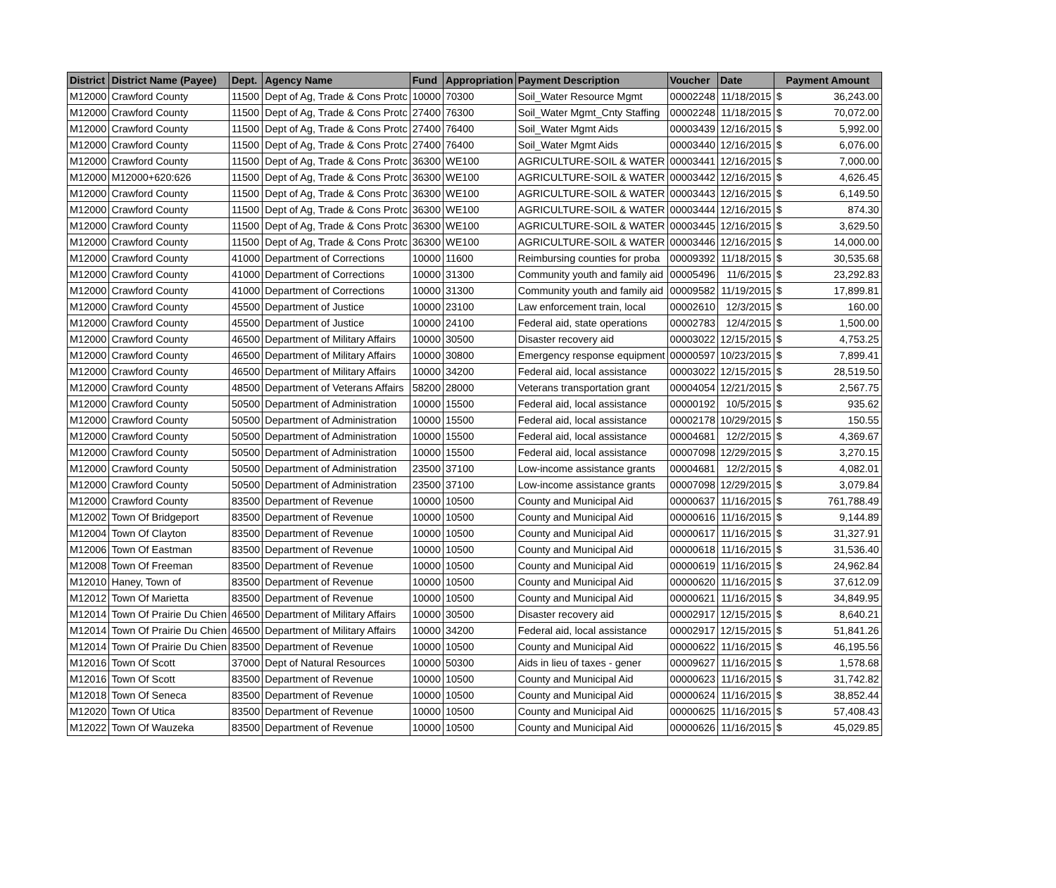| District | District Name (Payee) | Dept. | Agency Name | Fund | Appropriation | Payment Description | Voucher | Date | Payment Amount | |
| --- | --- | --- | --- | --- | --- | --- | --- | --- | --- | --- |
| M12000 | Crawford County | 11500 | Dept of Ag, Trade & Cons Protc | 10000 | 70300 | Soil_Water Resource Mgmt | 00002248 | 11/18/2015 | $ | 36,243.00 |
| M12000 | Crawford County | 11500 | Dept of Ag, Trade & Cons Protc | 27400 | 76300 | Soil_Water Mgmt_Cnty Staffing | 00002248 | 11/18/2015 | $ | 70,072.00 |
| M12000 | Crawford County | 11500 | Dept of Ag, Trade & Cons Protc | 27400 | 76400 | Soil_Water Mgmt Aids | 00003439 | 12/16/2015 | $ | 5,992.00 |
| M12000 | Crawford County | 11500 | Dept of Ag, Trade & Cons Protc | 27400 | 76400 | Soil_Water Mgmt Aids | 00003440 | 12/16/2015 | $ | 6,076.00 |
| M12000 | Crawford County | 11500 | Dept of Ag, Trade & Cons Protc | 36300 | WE100 | AGRICULTURE-SOIL & WATER | 00003441 | 12/16/2015 | $ | 7,000.00 |
| M12000 | M12000+620:626 | 11500 | Dept of Ag, Trade & Cons Protc | 36300 | WE100 | AGRICULTURE-SOIL & WATER | 00003442 | 12/16/2015 | $ | 4,626.45 |
| M12000 | Crawford County | 11500 | Dept of Ag, Trade & Cons Protc | 36300 | WE100 | AGRICULTURE-SOIL & WATER | 00003443 | 12/16/2015 | $ | 6,149.50 |
| M12000 | Crawford County | 11500 | Dept of Ag, Trade & Cons Protc | 36300 | WE100 | AGRICULTURE-SOIL & WATER | 00003444 | 12/16/2015 | $ | 874.30 |
| M12000 | Crawford County | 11500 | Dept of Ag, Trade & Cons Protc | 36300 | WE100 | AGRICULTURE-SOIL & WATER | 00003445 | 12/16/2015 | $ | 3,629.50 |
| M12000 | Crawford County | 11500 | Dept of Ag, Trade & Cons Protc | 36300 | WE100 | AGRICULTURE-SOIL & WATER | 00003446 | 12/16/2015 | $ | 14,000.00 |
| M12000 | Crawford County | 41000 | Department of Corrections | 10000 | 11600 | Reimbursing counties for proba | 00009392 | 11/18/2015 | $ | 30,535.68 |
| M12000 | Crawford County | 41000 | Department of Corrections | 10000 | 31300 | Community youth and family aid | 00005496 | 11/6/2015 | $ | 23,292.83 |
| M12000 | Crawford County | 41000 | Department of Corrections | 10000 | 31300 | Community youth and family aid | 00009582 | 11/19/2015 | $ | 17,899.81 |
| M12000 | Crawford County | 45500 | Department of Justice | 10000 | 23100 | Law enforcement train, local | 00002610 | 12/3/2015 | $ | 160.00 |
| M12000 | Crawford County | 45500 | Department of Justice | 10000 | 24100 | Federal aid, state operations | 00002783 | 12/4/2015 | $ | 1,500.00 |
| M12000 | Crawford County | 46500 | Department of Military Affairs | 10000 | 30500 | Disaster recovery aid | 00003022 | 12/15/2015 | $ | 4,753.25 |
| M12000 | Crawford County | 46500 | Department of Military Affairs | 10000 | 30800 | Emergency response equipment | 00000597 | 10/23/2015 | $ | 7,899.41 |
| M12000 | Crawford County | 46500 | Department of Military Affairs | 10000 | 34200 | Federal aid, local assistance | 00003022 | 12/15/2015 | $ | 28,519.50 |
| M12000 | Crawford County | 48500 | Department of Veterans Affairs | 58200 | 28000 | Veterans transportation grant | 00004054 | 12/21/2015 | $ | 2,567.75 |
| M12000 | Crawford County | 50500 | Department of Administration | 10000 | 15500 | Federal aid, local assistance | 00000192 | 10/5/2015 | $ | 935.62 |
| M12000 | Crawford County | 50500 | Department of Administration | 10000 | 15500 | Federal aid, local assistance | 00002178 | 10/29/2015 | $ | 150.55 |
| M12000 | Crawford County | 50500 | Department of Administration | 10000 | 15500 | Federal aid, local assistance | 00004681 | 12/2/2015 | $ | 4,369.67 |
| M12000 | Crawford County | 50500 | Department of Administration | 10000 | 15500 | Federal aid, local assistance | 00007098 | 12/29/2015 | $ | 3,270.15 |
| M12000 | Crawford County | 50500 | Department of Administration | 23500 | 37100 | Low-income assistance grants | 00004681 | 12/2/2015 | $ | 4,082.01 |
| M12000 | Crawford County | 50500 | Department of Administration | 23500 | 37100 | Low-income assistance grants | 00007098 | 12/29/2015 | $ | 3,079.84 |
| M12000 | Crawford County | 83500 | Department of Revenue | 10000 | 10500 | County and Municipal Aid | 00000637 | 11/16/2015 | $ | 761,788.49 |
| M12002 | Town Of Bridgeport | 83500 | Department of Revenue | 10000 | 10500 | County and Municipal Aid | 00000616 | 11/16/2015 | $ | 9,144.89 |
| M12004 | Town Of Clayton | 83500 | Department of Revenue | 10000 | 10500 | County and Municipal Aid | 00000617 | 11/16/2015 | $ | 31,327.91 |
| M12006 | Town Of Eastman | 83500 | Department of Revenue | 10000 | 10500 | County and Municipal Aid | 00000618 | 11/16/2015 | $ | 31,536.40 |
| M12008 | Town Of Freeman | 83500 | Department of Revenue | 10000 | 10500 | County and Municipal Aid | 00000619 | 11/16/2015 | $ | 24,962.84 |
| M12010 | Haney, Town of | 83500 | Department of Revenue | 10000 | 10500 | County and Municipal Aid | 00000620 | 11/16/2015 | $ | 37,612.09 |
| M12012 | Town Of Marietta | 83500 | Department of Revenue | 10000 | 10500 | County and Municipal Aid | 00000621 | 11/16/2015 | $ | 34,849.95 |
| M12014 | Town Of Prairie Du Chien | 46500 | Department of Military Affairs | 10000 | 30500 | Disaster recovery aid | 00002917 | 12/15/2015 | $ | 8,640.21 |
| M12014 | Town Of Prairie Du Chien | 46500 | Department of Military Affairs | 10000 | 34200 | Federal aid, local assistance | 00002917 | 12/15/2015 | $ | 51,841.26 |
| M12014 | Town Of Prairie Du Chien | 83500 | Department of Revenue | 10000 | 10500 | County and Municipal Aid | 00000622 | 11/16/2015 | $ | 46,195.56 |
| M12016 | Town Of Scott | 37000 | Dept of Natural Resources | 10000 | 50300 | Aids in lieu of taxes - gener | 00009627 | 11/16/2015 | $ | 1,578.68 |
| M12016 | Town Of Scott | 83500 | Department of Revenue | 10000 | 10500 | County and Municipal Aid | 00000623 | 11/16/2015 | $ | 31,742.82 |
| M12018 | Town Of Seneca | 83500 | Department of Revenue | 10000 | 10500 | County and Municipal Aid | 00000624 | 11/16/2015 | $ | 38,852.44 |
| M12020 | Town Of Utica | 83500 | Department of Revenue | 10000 | 10500 | County and Municipal Aid | 00000625 | 11/16/2015 | $ | 57,408.43 |
| M12022 | Town Of Wauzeka | 83500 | Department of Revenue | 10000 | 10500 | County and Municipal Aid | 00000626 | 11/16/2015 | $ | 45,029.85 |